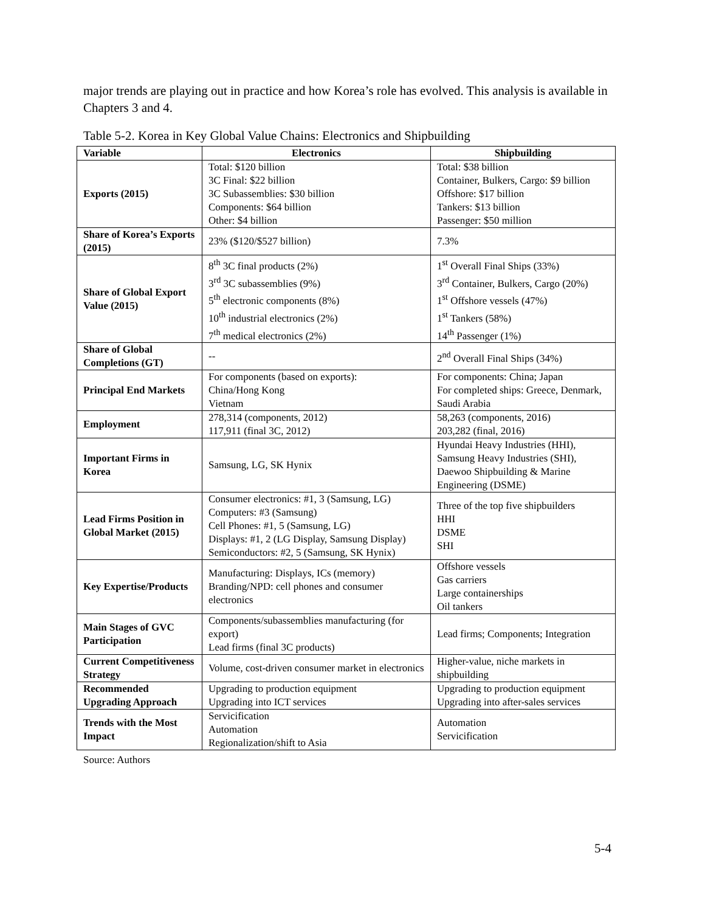major trends are playing out in practice and how Korea’s role has evolved. This analysis is available in Chapters 3 and 4.
Table 5-2. Korea in Key Global Value Chains: Electronics and Shipbuilding
| Variable | Electronics | Shipbuilding |
| --- | --- | --- |
| Exports (2015) | Total: $120 billion 3C Final: $22 billion 3C Subassemblies: $30 billion Components: $64 billion Other: $4 billion | Total: $38 billion Container, Bulkers, Cargo: $9 billion Offshore: $17 billion Tankers: $13 billion Passenger: $50 million |
| Share of Korea’s Exports (2015) | 23% ($120/$527 billion) | 7.3% |
| Share of Global Export Value (2015) | 8<sup>th</sup> 3C final products (2%) 3<sup>rd</sup> 3C subassemblies (9%) 5<sup>th</sup> electronic components (8%) 10<sup>th</sup> industrial electronics (2%) 7<sup>th</sup> medical electronics (2%) | 1<sup>st</sup> Overall Final Ships (33%) 3<sup>rd</sup> Container, Bulkers, Cargo (20%) 1<sup>st</sup> Offshore vessels (47%) 1<sup>st</sup> Tankers (58%) 14<sup>th</sup> Passenger (1%) |
| Share of Global Completions (GT) | -- | 2<sup>nd</sup> Overall Final Ships (34%) |
| Principal End Markets | For components (based on exports): China/Hong Kong Vietnam | For components: China; Japan For completed ships: Greece, Denmark, Saudi Arabia |
| Employment | 278,314 (components, 2012) 117,911 (final 3C, 2012) | 58,263 (components, 2016) 203,282 (final, 2016) |
| Important Firms in Korea | Samsung, LG, SK Hynix | Hyundai Heavy Industries (HHI), Samsung Heavy Industries (SHI), Daewoo Shipbuilding & Marine Engineering (DSME) |
| Lead Firms Position in Global Market (2015) | Consumer electronics: #1, 3 (Samsung, LG) Computers: #3 (Samsung) Cell Phones: #1, 5 (Samsung, LG) Displays: #1, 2 (LG Display, Samsung Display) Semiconductors: #2, 5 (Samsung, SK Hynix) | Three of the top five shipbuilders HHI DSME SHI |
| Key Expertise/Products | Manufacturing: Displays, ICs (memory) Branding/NPD: cell phones and consumer electronics | Offshore vessels Gas carriers Large containerships Oil tankers |
| Main Stages of GVC Participation | Components/subassemblies manufacturing (for export) Lead firms (final 3C products) | Lead firms; Components; Integration |
| Current Competitiveness Strategy | Volume, cost-driven consumer market in electronics | Higher-value, niche markets in shipbuilding |
| Recommended Upgrading Approach | Upgrading to production equipment Upgrading into ICT services | Upgrading to production equipment Upgrading into after-sales services |
| Trends with the Most Impact | Servicification Automation Regionalization/shift to Asia | Automation Servicification |
Source: Authors
5-4